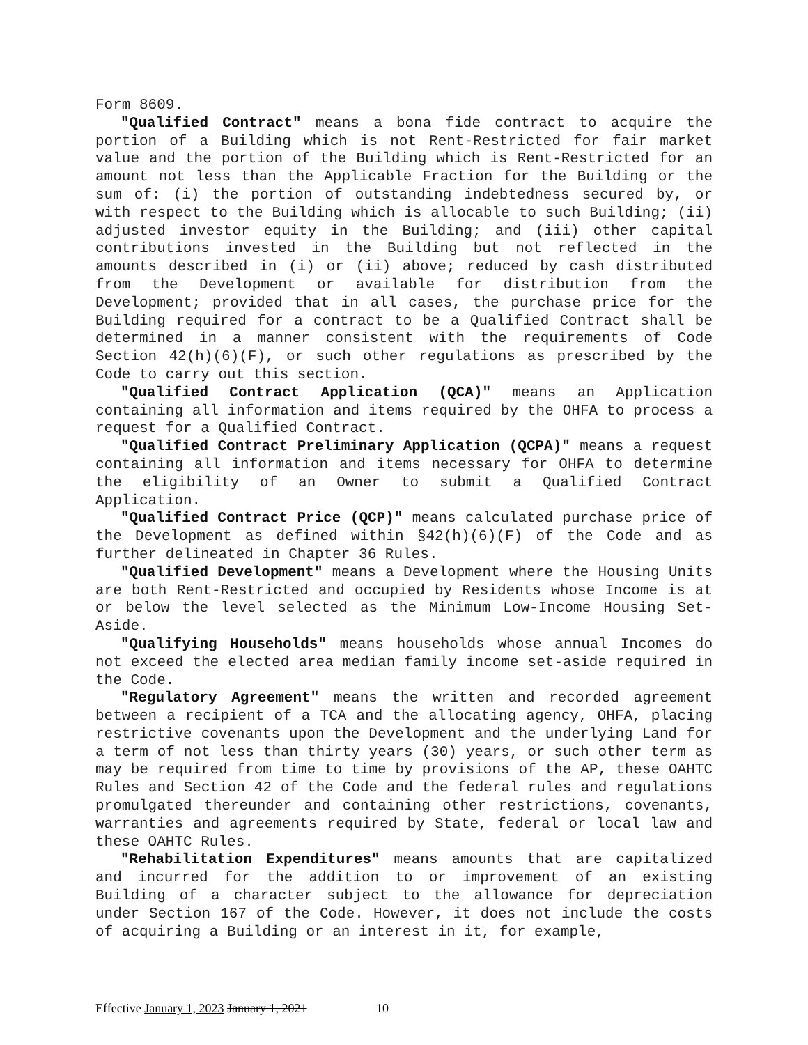Form 8609.
"Qualified Contract" means a bona fide contract to acquire the portion of a Building which is not Rent-Restricted for fair market value and the portion of the Building which is Rent-Restricted for an amount not less than the Applicable Fraction for the Building or the sum of: (i) the portion of outstanding indebtedness secured by, or with respect to the Building which is allocable to such Building; (ii) adjusted investor equity in the Building; and (iii) other capital contributions invested in the Building but not reflected in the amounts described in (i) or (ii) above; reduced by cash distributed from the Development or available for distribution from the Development; provided that in all cases, the purchase price for the Building required for a contract to be a Qualified Contract shall be determined in a manner consistent with the requirements of Code Section 42(h)(6)(F), or such other regulations as prescribed by the Code to carry out this section.
"Qualified Contract Application (QCA)" means an Application containing all information and items required by the OHFA to process a request for a Qualified Contract.
"Qualified Contract Preliminary Application (QCPA)" means a request containing all information and items necessary for OHFA to determine the eligibility of an Owner to submit a Qualified Contract Application.
"Qualified Contract Price (QCP)" means calculated purchase price of the Development as defined within §42(h)(6)(F) of the Code and as further delineated in Chapter 36 Rules.
"Qualified Development" means a Development where the Housing Units are both Rent-Restricted and occupied by Residents whose Income is at or below the level selected as the Minimum Low-Income Housing Set-Aside.
"Qualifying Households" means households whose annual Incomes do not exceed the elected area median family income set-aside required in the Code.
"Regulatory Agreement" means the written and recorded agreement between a recipient of a TCA and the allocating agency, OHFA, placing restrictive covenants upon the Development and the underlying Land for a term of not less than thirty years (30) years, or such other term as may be required from time to time by provisions of the AP, these OAHTC Rules and Section 42 of the Code and the federal rules and regulations promulgated thereunder and containing other restrictions, covenants, warranties and agreements required by State, federal or local law and these OAHTC Rules.
"Rehabilitation Expenditures" means amounts that are capitalized and incurred for the addition to or improvement of an existing Building of a character subject to the allowance for depreciation under Section 167 of the Code. However, it does not include the costs of acquiring a Building or an interest in it, for example,
Effective January 1, 2023 January 1, 2021 10